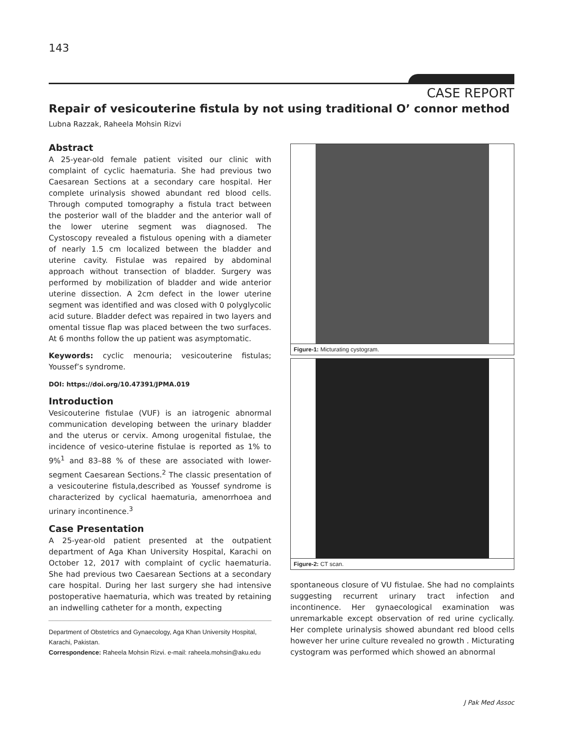143
CASE REPORT
Repair of vesicouterine fistula by not using traditional O’ connor method
Lubna Razzak, Raheela Mohsin Rizvi
Abstract
A 25-year-old female patient visited our clinic with complaint of cyclic haematuria. She had previous two Caesarean Sections at a secondary care hospital. Her complete urinalysis showed abundant red blood cells. Through computed tomography a fistula tract between the posterior wall of the bladder and the anterior wall of the lower uterine segment was diagnosed. The Cystoscopy revealed a fistulous opening with a diameter of nearly 1.5 cm localized between the bladder and uterine cavity. Fistulae was repaired by abdominal approach without transection of bladder. Surgery was performed by mobilization of bladder and wide anterior uterine dissection. A 2cm defect in the lower uterine segment was identified and was closed with 0 polyglycolic acid suture. Bladder defect was repaired in two layers and omental tissue flap was placed between the two surfaces. At 6 months follow the up patient was asymptomatic.
Keywords: cyclic menouria; vesicouterine fistulas; Youssef’s syndrome.
DOI: https://doi.org/10.47391/JPMA.019
Introduction
Vesicouterine fistulae (VUF) is an iatrogenic abnormal communication developing between the urinary bladder and the uterus or cervix. Among urogenital fistulae, the incidence of vesico-uterine fistulae is reported as 1% to 9%<sup>1</sup> and 83–88 % of these are associated with lower-segment Caesarean Sections.<sup>2</sup> The classic presentation of a vesicouterine fistula,described as Youssef syndrome is characterized by cyclical haematuria, amenorrhoea and urinary incontinence.<sup>3</sup>
Case Presentation
A 25-year-old patient presented at the outpatient department of Aga Khan University Hospital, Karachi on October 12, 2017 with complaint of cyclic haematuria. She had previous two Caesarean Sections at a secondary care hospital. During her last surgery she had intensive postoperative haematuria, which was treated by retaining an indwelling catheter for a month, expecting
Department of Obstetrics and Gynaecology, Aga Khan University Hospital, Karachi, Pakistan.
Correspondence: Raheela Mohsin Rizvi. e-mail: raheela.mohsin@aku.edu
Figure-1: Micturating cystogram.
Figure-2: CT scan.
spontaneous closure of VU fistulae. She had no complaints suggesting recurrent urinary tract infection and incontinence. Her gynaecological examination was unremarkable except observation of red urine cyclically. Her complete urinalysis showed abundant red blood cells however her urine culture revealed no growth . Micturating cystogram was performed which showed an abnormal
J Pak Med Assoc